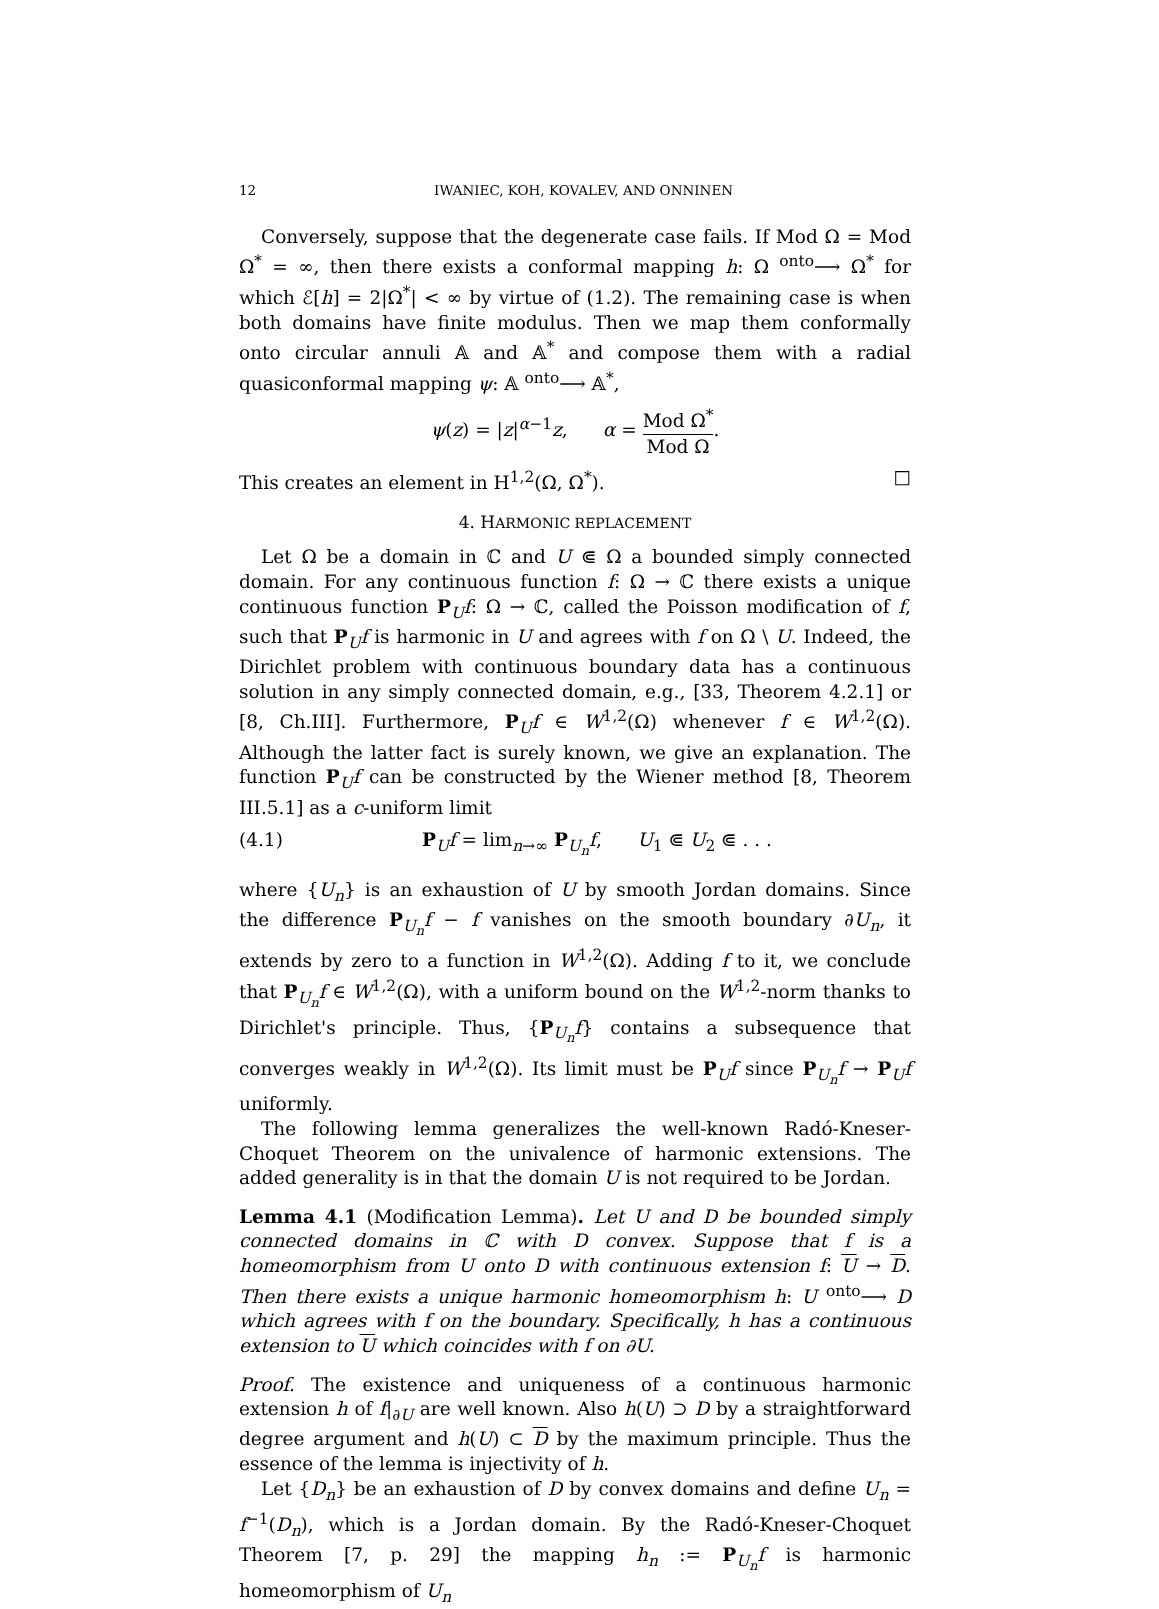12 IWANIEC, KOH, KOVALEV, AND ONNINEN
Conversely, suppose that the degenerate case fails. If Mod Ω = Mod Ω<sup>*</sup> = ∞, then there exists a conformal mapping h: Ω <sup>onto</sup>⟶ Ω<sup>*</sup> for which ℰ[h] = 2|Ω<sup>*</sup>| < ∞ by virtue of (1.2). The remaining case is when both domains have finite modulus. Then we map them conformally onto circular annuli 𝔸 and 𝔸<sup>*</sup> and compose them with a radial quasiconformal mapping ψ: 𝔸 <sup>onto</sup>⟶ 𝔸<sup>*</sup>,
ψ(z) = |z|<sup>α−1</sup>z, α = Mod Ω<sup>*</sup> Mod Ω.
This creates an element in H<sup>1,2</sup>(Ω, Ω<sup>*</sup>). □
4. HARMONIC REPLACEMENT
Let Ω be a domain in ℂ and U ⋐ Ω a bounded simply connected domain. For any continuous function f: Ω → ℂ there exists a unique continuous function P<sub>U</sub>f: Ω → ℂ, called the Poisson modification of f, such that P<sub>U</sub>f is harmonic in U and agrees with f on Ω \ U. Indeed, the Dirichlet problem with continuous boundary data has a continuous solution in any simply connected domain, e.g., [33, Theorem 4.2.1] or [8, Ch.III]. Furthermore, P<sub>U</sub>f ∈ W<sup>1,2</sup>(Ω) whenever f ∈ W<sup>1,2</sup>(Ω). Although the latter fact is surely known, we give an explanation. The function P<sub>U</sub>f can be constructed by the Wiener method [8, Theorem III.5.1] as a c-uniform limit
(4.1) P<sub>U</sub>f = lim<sub>n→∞</sub> P<sub>U<sub>n</sub></sub>f, U<sub>1</sub> ⋐ U<sub>2</sub> ⋐ . . .
where {U<sub>n</sub>} is an exhaustion of U by smooth Jordan domains. Since the difference P<sub>U<sub>n</sub></sub>f − f vanishes on the smooth boundary ∂U<sub>n</sub>, it extends by zero to a function in W<sup>1,2</sup>(Ω). Adding f to it, we conclude that P<sub>U<sub>n</sub></sub>f ∈ W<sup>1,2</sup>(Ω), with a uniform bound on the W<sup>1,2</sup>-norm thanks to Dirichlet's principle. Thus, {P<sub>U<sub>n</sub></sub>f} contains a subsequence that converges weakly in W<sup>1,2</sup>(Ω). Its limit must be P<sub>U</sub>f since P<sub>U<sub>n</sub></sub>f → P<sub>U</sub>f uniformly.
The following lemma generalizes the well-known Radó-Kneser-Choquet Theorem on the univalence of harmonic extensions. The added generality is in that the domain U is not required to be Jordan.
Lemma 4.1 (Modification Lemma). Let U and D be bounded simply connected domains in ℂ with D convex. Suppose that f is a homeomorphism from U onto D with continuous extension f: U → D. Then there exists a unique harmonic homeomorphism h: U <sup>onto</sup>⟶ D which agrees with f on the boundary. Specifically, h has a continuous extension to U which coincides with f on ∂U.
Proof. The existence and uniqueness of a continuous harmonic extension h of f|<sub>∂U</sub> are well known. Also h(U) ⊃ D by a straightforward degree argument and h(U) ⊂ D by the maximum principle. Thus the essence of the lemma is injectivity of h.
Let {D<sub>n</sub>} be an exhaustion of D by convex domains and define U<sub>n</sub> = f<sup>−1</sup>(D<sub>n</sub>), which is a Jordan domain. By the Radó-Kneser-Choquet Theorem [7, p. 29] the mapping h<sub>n</sub> := P<sub>U<sub>n</sub></sub>f is harmonic homeomorphism of U<sub>n</sub>